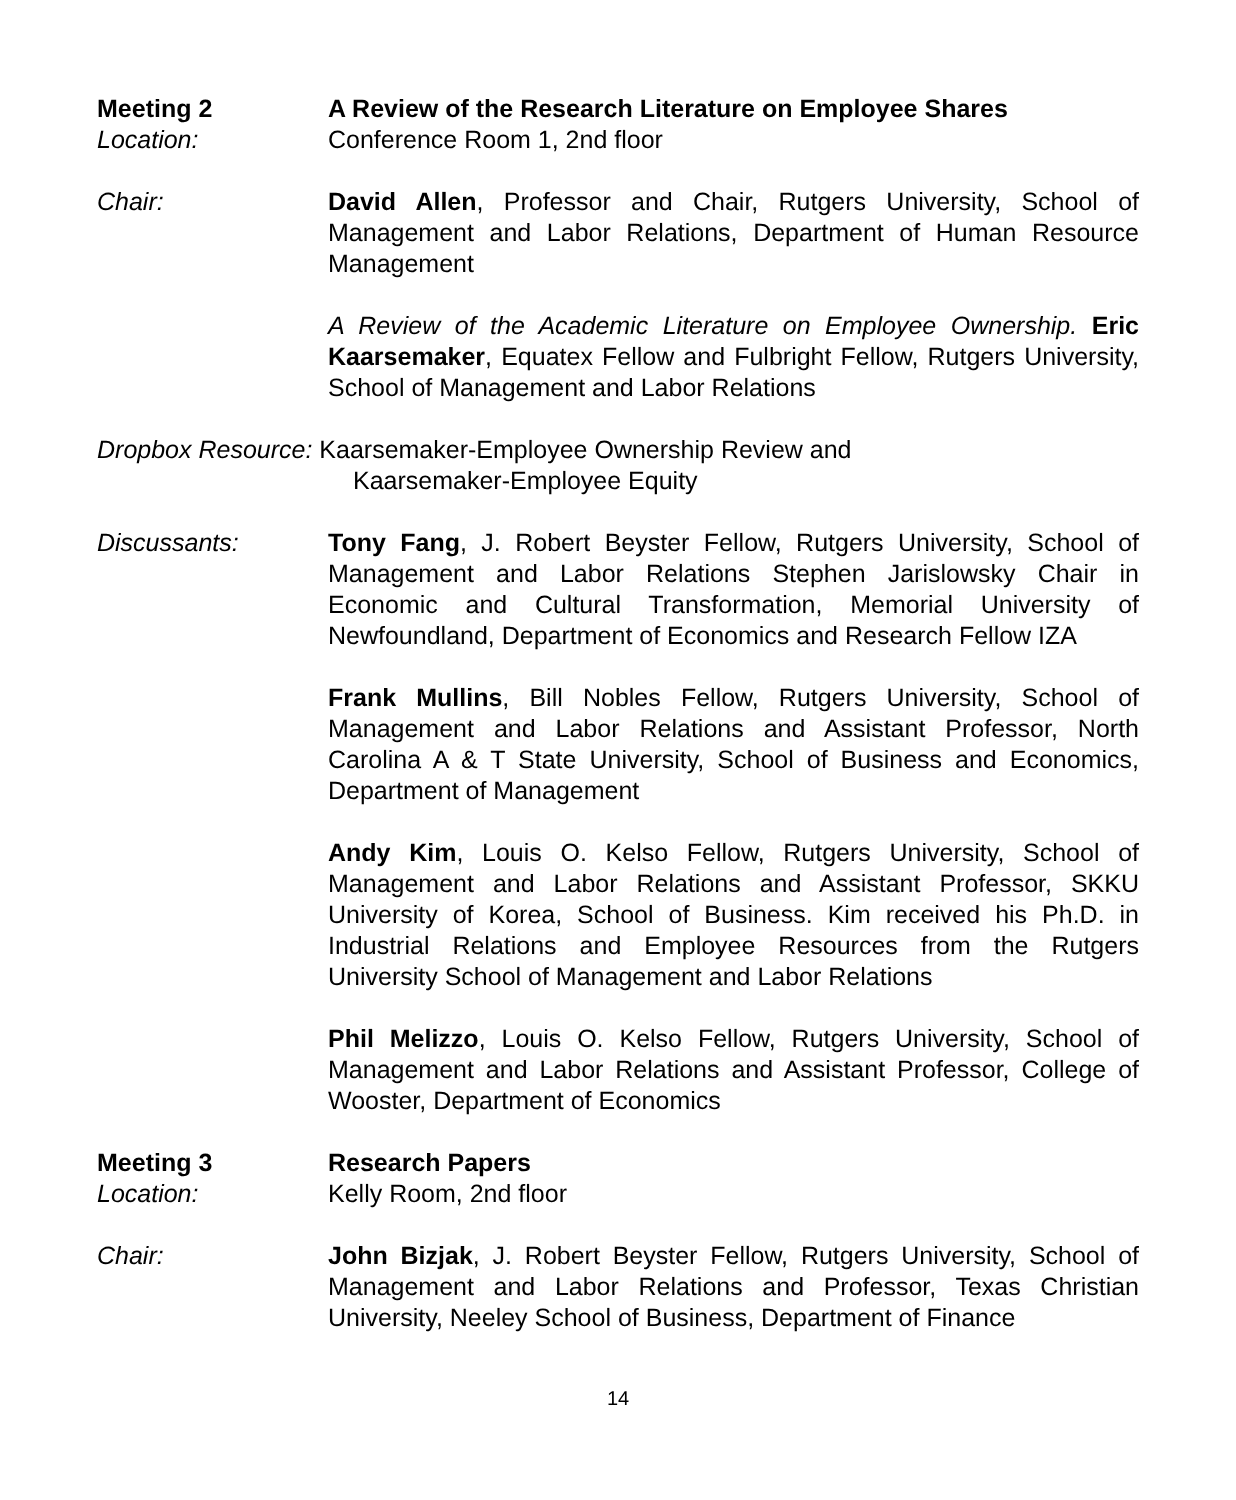Meeting 2 A Review of the Research Literature on Employee Shares
Location: Conference Room 1, 2nd floor
Chair: David Allen, Professor and Chair, Rutgers University, School of Management and Labor Relations, Department of Human Resource Management
A Review of the Academic Literature on Employee Ownership. Eric Kaarsemaker, Equatex Fellow and Fulbright Fellow, Rutgers University, School of Management and Labor Relations
Dropbox Resource: Kaarsemaker-Employee Ownership Review and
Kaarsemaker-Employee Equity
Discussants: Tony Fang, J. Robert Beyster Fellow, Rutgers University, School of Management and Labor Relations Stephen Jarislowsky Chair in Economic and Cultural Transformation, Memorial University of Newfoundland, Department of Economics and Research Fellow IZA
Frank Mullins, Bill Nobles Fellow, Rutgers University, School of Management and Labor Relations and Assistant Professor, North Carolina A & T State University, School of Business and Economics, Department of Management
Andy Kim, Louis O. Kelso Fellow, Rutgers University, School of Management and Labor Relations and Assistant Professor, SKKU University of Korea, School of Business. Kim received his Ph.D. in Industrial Relations and Employee Resources from the Rutgers University School of Management and Labor Relations
Phil Melizzo, Louis O. Kelso Fellow, Rutgers University, School of Management and Labor Relations and Assistant Professor, College of Wooster, Department of Economics
Meeting 3 Research Papers
Location: Kelly Room, 2nd floor
Chair: John Bizjak, J. Robert Beyster Fellow, Rutgers University, School of Management and Labor Relations and Professor, Texas Christian University, Neeley School of Business, Department of Finance
14